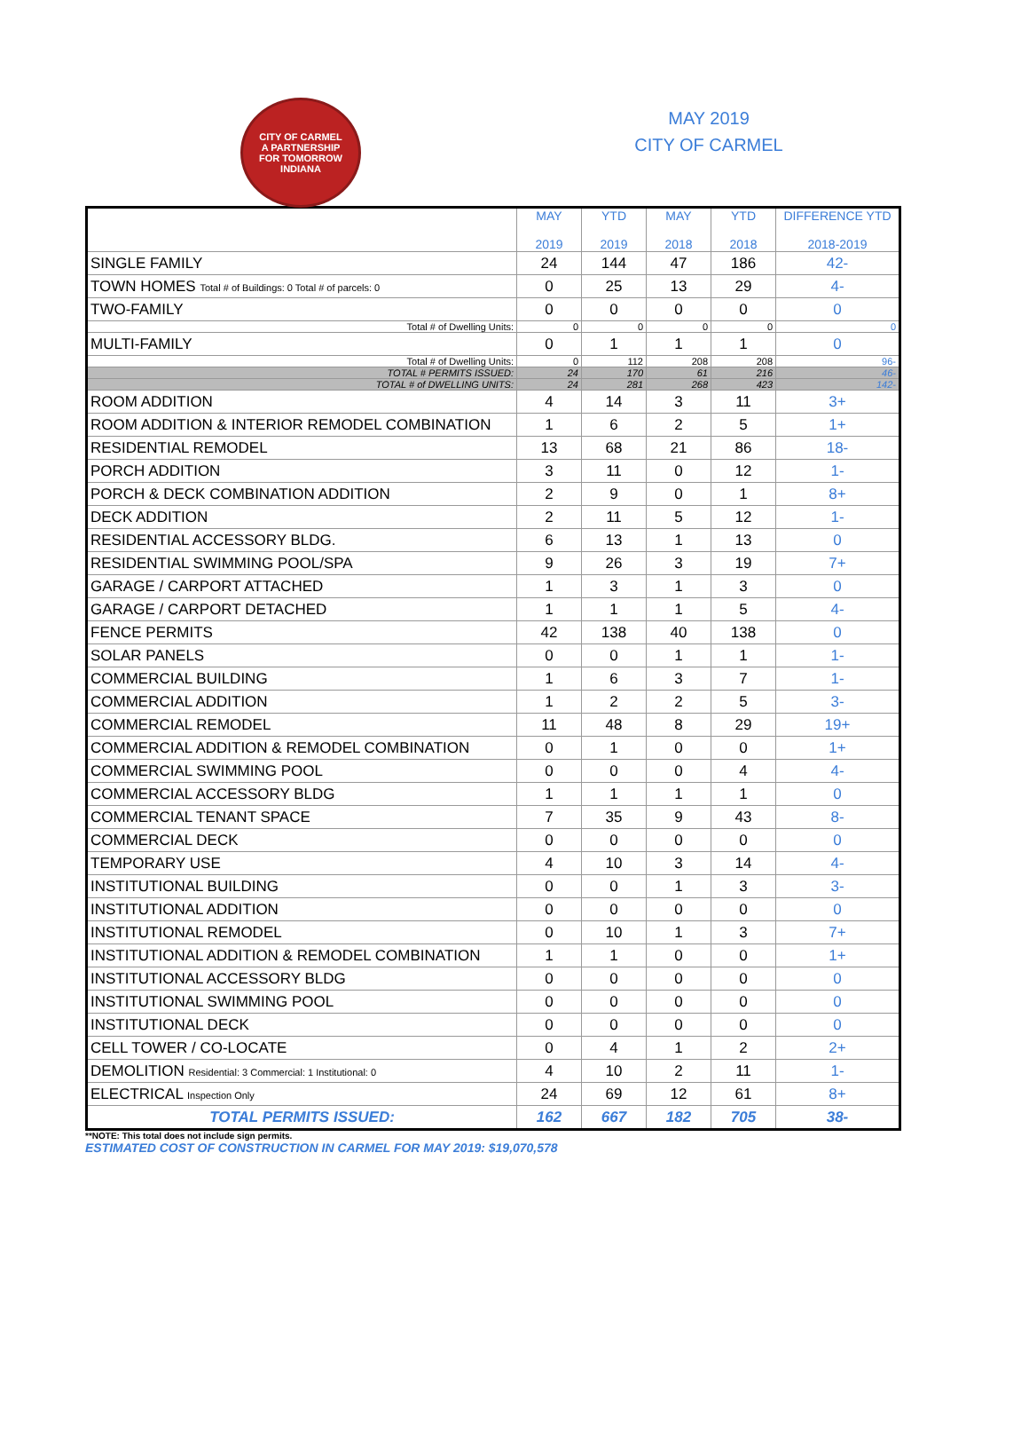CITY OF CARMEL
A PARTNERSHIP
FOR TOMORROW
INDIANA
MAY 2019
CITY OF CARMEL
| | MAY 2019 | YTD 2019 | MAY 2018 | YTD 2018 | DIFFERENCE YTD 2018-2019 |
| --- | --- | --- | --- | --- | --- |
| SINGLE FAMILY | 24 | 144 | 47 | 186 | 42- |
| TOWN HOMES Total # of Buildings: 0 Total # of parcels: 0 | 0 | 25 | 13 | 29 | 4- |
| TWO-FAMILY | 0 | 0 | 0 | 0 | 0 |
| Total # of Dwelling Units: | 0 | 0 | 0 | 0 | 0 |
| MULTI-FAMILY | 0 | 1 | 1 | 1 | 0 |
| Total # of Dwelling Units: | 0 | 112 | 208 | 208 | 96- |
| TOTAL # PERMITS ISSUED: | 24 | 170 | 61 | 216 | 46- |
| TOTAL # of DWELLING UNITS: | 24 | 281 | 268 | 423 | 142- |
| ROOM ADDITION | 4 | 14 | 3 | 11 | 3+ |
| ROOM ADDITION & INTERIOR REMODEL COMBINATION | 1 | 6 | 2 | 5 | 1+ |
| RESIDENTIAL REMODEL | 13 | 68 | 21 | 86 | 18- |
| PORCH ADDITION | 3 | 11 | 0 | 12 | 1- |
| PORCH & DECK COMBINATION ADDITION | 2 | 9 | 0 | 1 | 8+ |
| DECK ADDITION | 2 | 11 | 5 | 12 | 1- |
| RESIDENTIAL ACCESSORY BLDG. | 6 | 13 | 1 | 13 | 0 |
| RESIDENTIAL SWIMMING POOL/SPA | 9 | 26 | 3 | 19 | 7+ |
| GARAGE / CARPORT ATTACHED | 1 | 3 | 1 | 3 | 0 |
| GARAGE / CARPORT DETACHED | 1 | 1 | 1 | 5 | 4- |
| FENCE PERMITS | 42 | 138 | 40 | 138 | 0 |
| SOLAR PANELS | 0 | 0 | 1 | 1 | 1- |
| COMMERCIAL BUILDING | 1 | 6 | 3 | 7 | 1- |
| COMMERCIAL ADDITION | 1 | 2 | 2 | 5 | 3- |
| COMMERCIAL REMODEL | 11 | 48 | 8 | 29 | 19+ |
| COMMERCIAL ADDITION & REMODEL COMBINATION | 0 | 1 | 0 | 0 | 1+ |
| COMMERCIAL SWIMMING POOL | 0 | 0 | 0 | 4 | 4- |
| COMMERCIAL ACCESSORY BLDG | 1 | 1 | 1 | 1 | 0 |
| COMMERCIAL TENANT SPACE | 7 | 35 | 9 | 43 | 8- |
| COMMERCIAL DECK | 0 | 0 | 0 | 0 | 0 |
| TEMPORARY USE | 4 | 10 | 3 | 14 | 4- |
| INSTITUTIONAL BUILDING | 0 | 0 | 1 | 3 | 3- |
| INSTITUTIONAL ADDITION | 0 | 0 | 0 | 0 | 0 |
| INSTITUTIONAL REMODEL | 0 | 10 | 1 | 3 | 7+ |
| INSTITUTIONAL ADDITION & REMODEL COMBINATION | 1 | 1 | 0 | 0 | 1+ |
| INSTITUTIONAL ACCESSORY BLDG | 0 | 0 | 0 | 0 | 0 |
| INSTITUTIONAL SWIMMING POOL | 0 | 0 | 0 | 0 | 0 |
| INSTITUTIONAL DECK | 0 | 0 | 0 | 0 | 0 |
| CELL TOWER / CO-LOCATE | 0 | 4 | 1 | 2 | 2+ |
| DEMOLITION Residential: 3 Commercial: 1 Institutional: 0 | 4 | 10 | 2 | 11 | 1- |
| ELECTRICAL Inspection Only | 24 | 69 | 12 | 61 | 8+ |
| TOTAL PERMITS ISSUED: | 162 | 667 | 182 | 705 | 38- |
**NOTE: This total does not include sign permits.
ESTIMATED COST OF CONSTRUCTION IN CARMEL FOR MAY 2019: $19,070,578